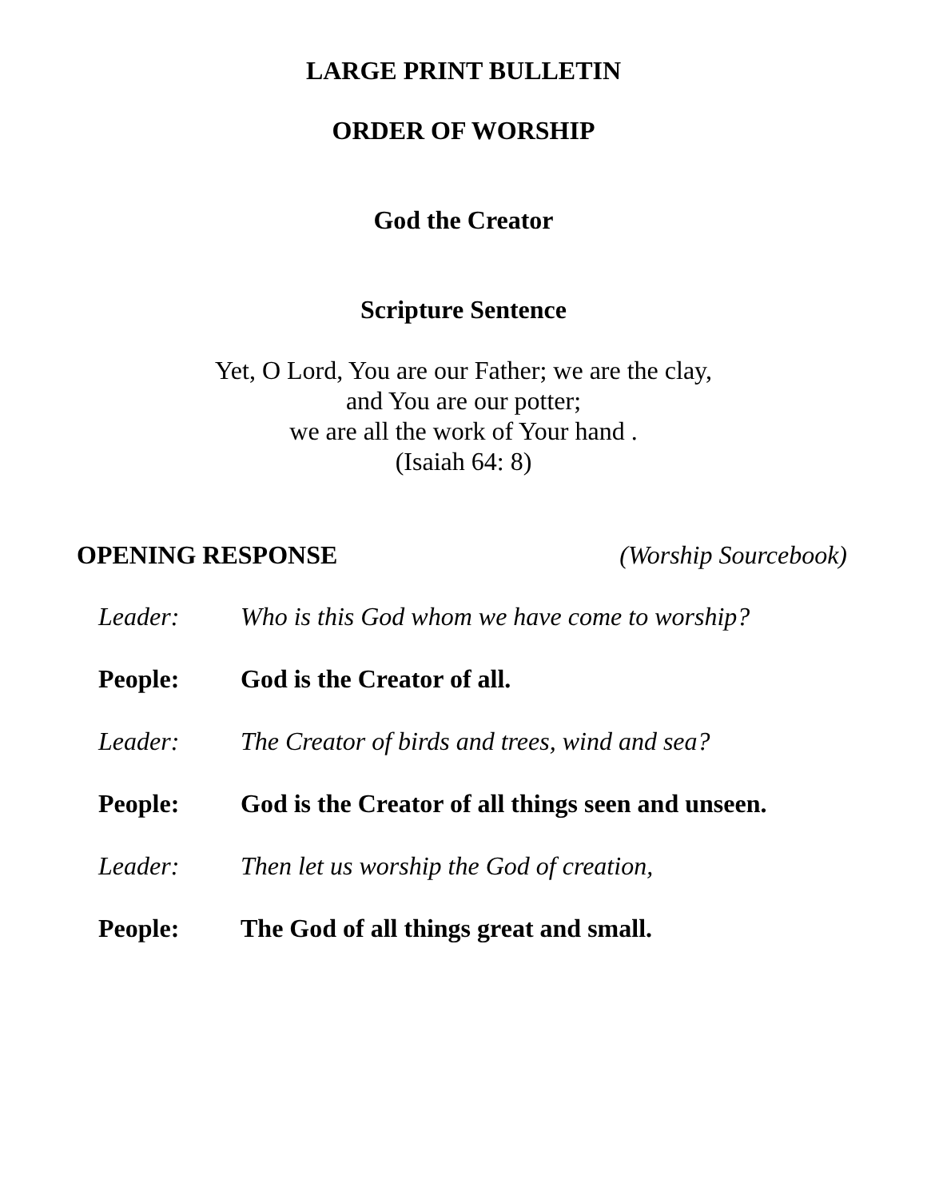LARGE PRINT BULLETIN
ORDER OF WORSHIP
God the Creator
Scripture Sentence
Yet, O Lord, You are our Father; we are the clay,
and You are our potter;
we are all the work of Your hand .
(Isaiah 64: 8)
OPENING RESPONSE (Worship Sourcebook)
Leader: Who is this God whom we have come to worship?
People: God is the Creator of all.
Leader: The Creator of birds and trees, wind and sea?
People: God is the Creator of all things seen and unseen.
Leader: Then let us worship the God of creation,
People: The God of all things great and small.